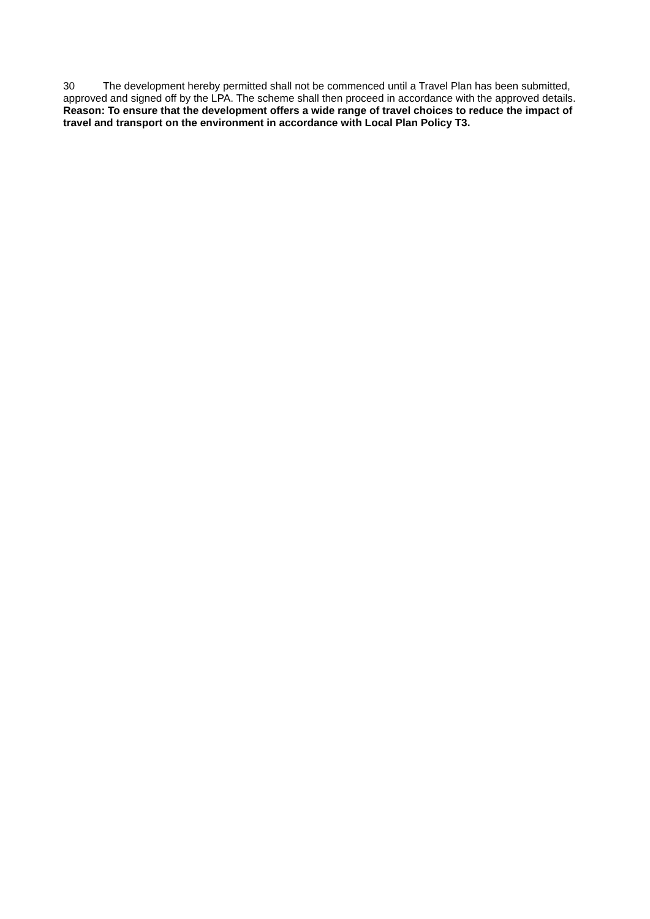30 The development hereby permitted shall not be commenced until a Travel Plan has been submitted, approved and signed off by the LPA. The scheme shall then proceed in accordance with the approved details.
Reason: To ensure that the development offers a wide range of travel choices to reduce the impact of travel and transport on the environment in accordance with Local Plan Policy T3.